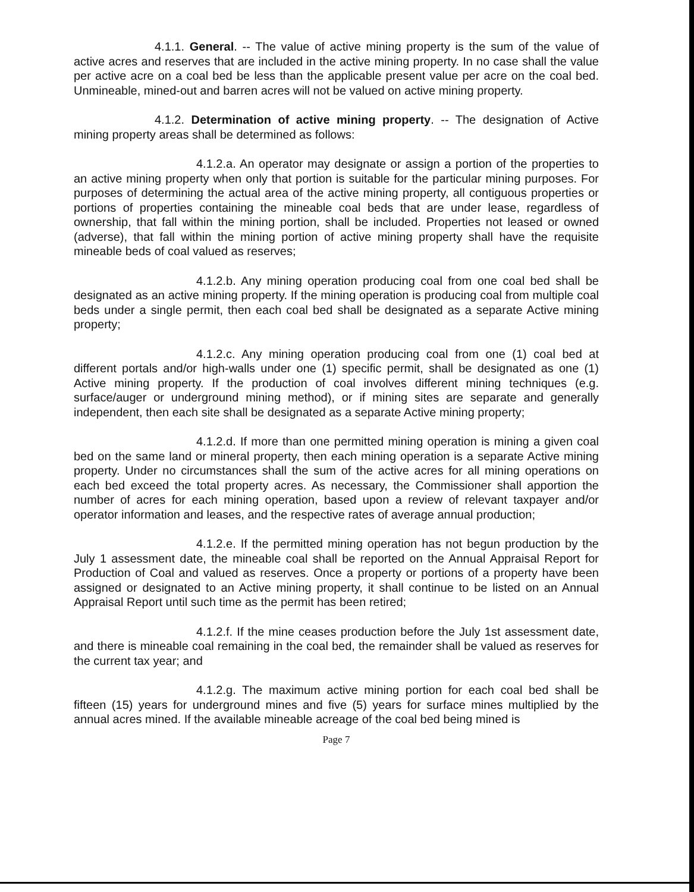4.1.1. General. -- The value of active mining property is the sum of the value of active acres and reserves that are included in the active mining property. In no case shall the value per active acre on a coal bed be less than the applicable present value per acre on the coal bed. Unmineable, mined-out and barren acres will not be valued on active mining property.
4.1.2. Determination of active mining property. -- The designation of Active mining property areas shall be determined as follows:
4.1.2.a. An operator may designate or assign a portion of the properties to an active mining property when only that portion is suitable for the particular mining purposes. For purposes of determining the actual area of the active mining property, all contiguous properties or portions of properties containing the mineable coal beds that are under lease, regardless of ownership, that fall within the mining portion, shall be included. Properties not leased or owned (adverse), that fall within the mining portion of active mining property shall have the requisite mineable beds of coal valued as reserves;
4.1.2.b. Any mining operation producing coal from one coal bed shall be designated as an active mining property. If the mining operation is producing coal from multiple coal beds under a single permit, then each coal bed shall be designated as a separate Active mining property;
4.1.2.c. Any mining operation producing coal from one (1) coal bed at different portals and/or high-walls under one (1) specific permit, shall be designated as one (1) Active mining property. If the production of coal involves different mining techniques (e.g. surface/auger or underground mining method), or if mining sites are separate and generally independent, then each site shall be designated as a separate Active mining property;
4.1.2.d. If more than one permitted mining operation is mining a given coal bed on the same land or mineral property, then each mining operation is a separate Active mining property. Under no circumstances shall the sum of the active acres for all mining operations on each bed exceed the total property acres. As necessary, the Commissioner shall apportion the number of acres for each mining operation, based upon a review of relevant taxpayer and/or operator information and leases, and the respective rates of average annual production;
4.1.2.e. If the permitted mining operation has not begun production by the July 1 assessment date, the mineable coal shall be reported on the Annual Appraisal Report for Production of Coal and valued as reserves. Once a property or portions of a property have been assigned or designated to an Active mining property, it shall continue to be listed on an Annual Appraisal Report until such time as the permit has been retired;
4.1.2.f. If the mine ceases production before the July 1st assessment date, and there is mineable coal remaining in the coal bed, the remainder shall be valued as reserves for the current tax year; and
4.1.2.g. The maximum active mining portion for each coal bed shall be fifteen (15) years for underground mines and five (5) years for surface mines multiplied by the annual acres mined. If the available mineable acreage of the coal bed being mined is
Page 7